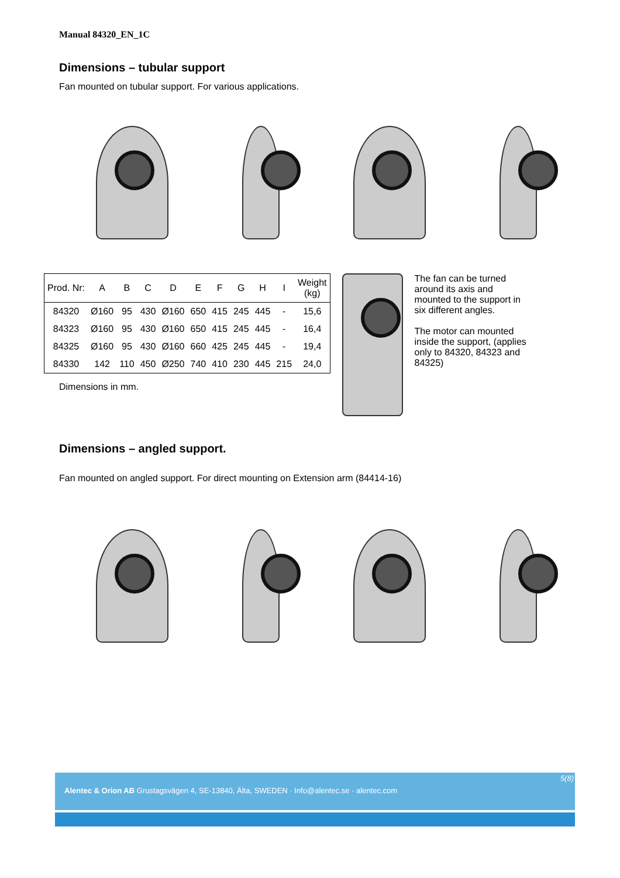Manual 84320_EN_1C
Dimensions – tubular support
Fan mounted on tubular support. For various applications.
| Prod. Nr: | A | B | C | D | E | F | G | H | I | Weight (kg) |
| --- | --- | --- | --- | --- | --- | --- | --- | --- | --- | --- |
| 84320 | Ø160 | 95 | 430 | Ø160 | 650 | 415 | 245 | 445 | - | 15,6 |
| 84323 | Ø160 | 95 | 430 | Ø160 | 650 | 415 | 245 | 445 | - | 16,4 |
| 84325 | Ø160 | 95 | 430 | Ø160 | 660 | 425 | 245 | 445 | - | 19,4 |
| 84330 | 142 | 110 | 450 | Ø250 | 740 | 410 | 230 | 445 | 215 | 24,0 |
Dimensions in mm.
The fan can be turned around its axis and mounted to the support in six different angles.
The motor can mounted inside the support, (applies only to 84320, 84323 and 84325)
Dimensions – angled support.
Fan mounted on angled support. For direct mounting on Extension arm (84414-16)
5(8)
Alentec & Orion AB Grustagsvägen 4, SE-13840, Älta, SWEDEN · Info@alentec.se · alentec.com